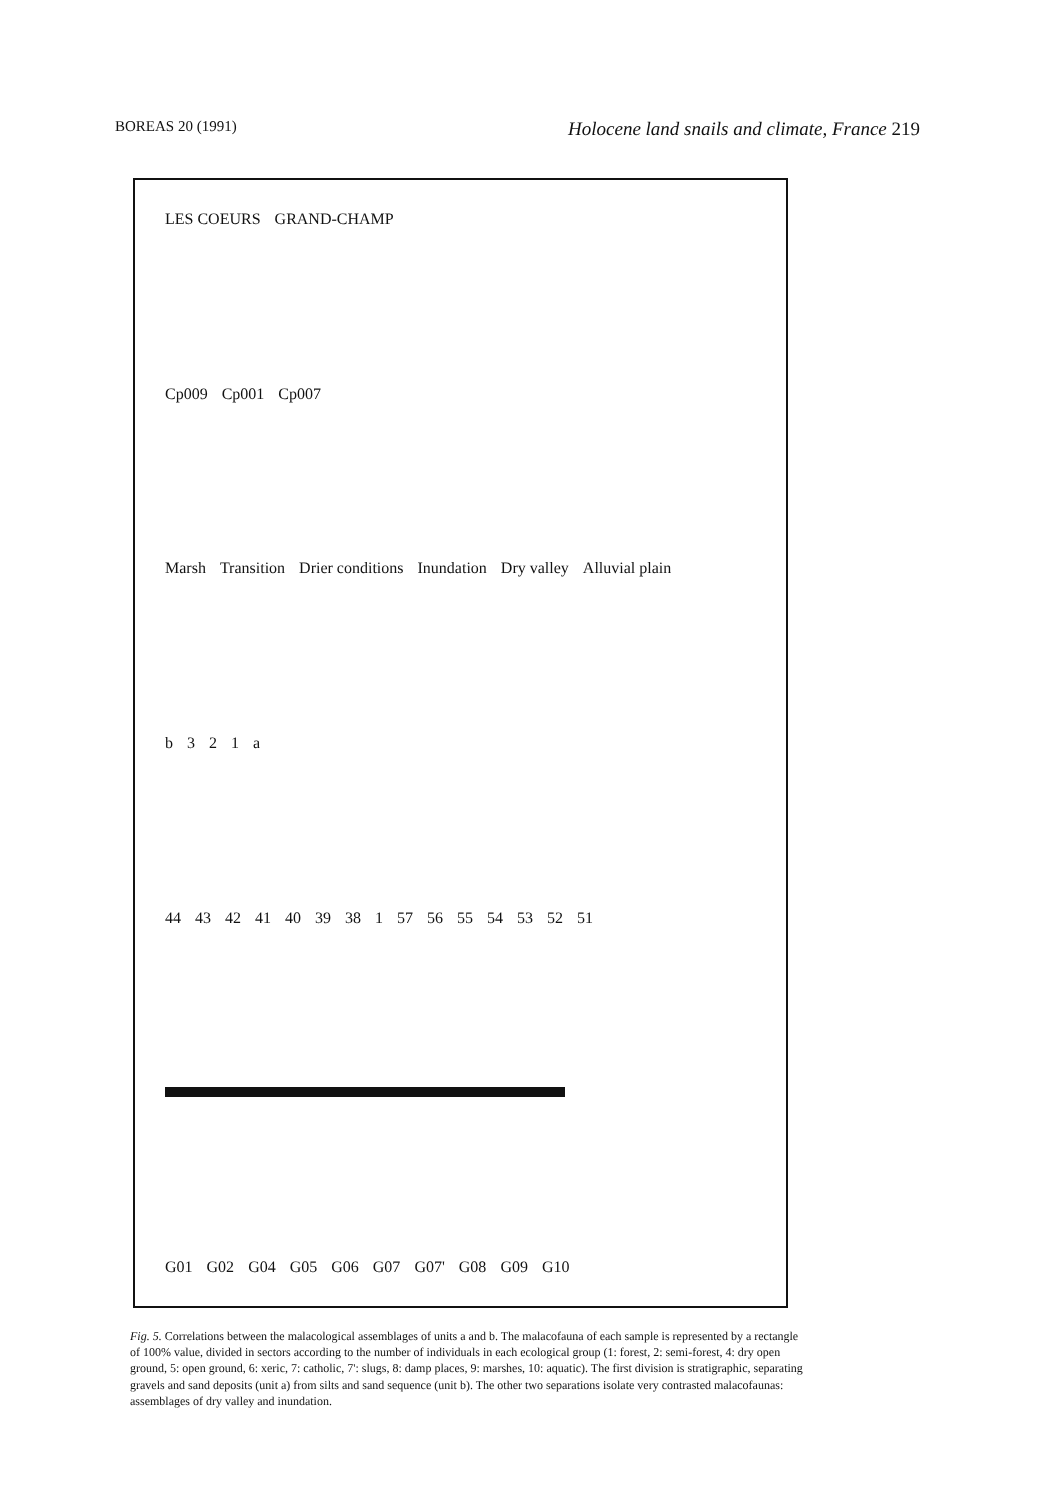BOREAS 20 (1991) Holocene land snails and climate, France 219
LES COEURS GRAND-CHAMP
Cp009 Cp001 Cp007
Marsh Transition Drier conditions Inundation Dry valley Alluvial plain
b 3 2 1 a
44 43 42 41 40 39 38 1 57 56 55 54 53 52 51
G01 G02 G04 G05 G06 G07 G07' G08 G09 G10
Fig. 5. Correlations between the malacological assemblages of units a and b. The malacofauna of each sample is represented by a rectangle of 100% value, divided in sectors according to the number of individuals in each ecological group (1: forest, 2: semi-forest, 4: dry open ground, 5: open ground, 6: xeric, 7: catholic, 7': slugs, 8: damp places, 9: marshes, 10: aquatic). The first division is stratigraphic, separating gravels and sand deposits (unit a) from silts and sand sequence (unit b). The other two separations isolate very contrasted malacofaunas: assemblages of dry valley and inundation.